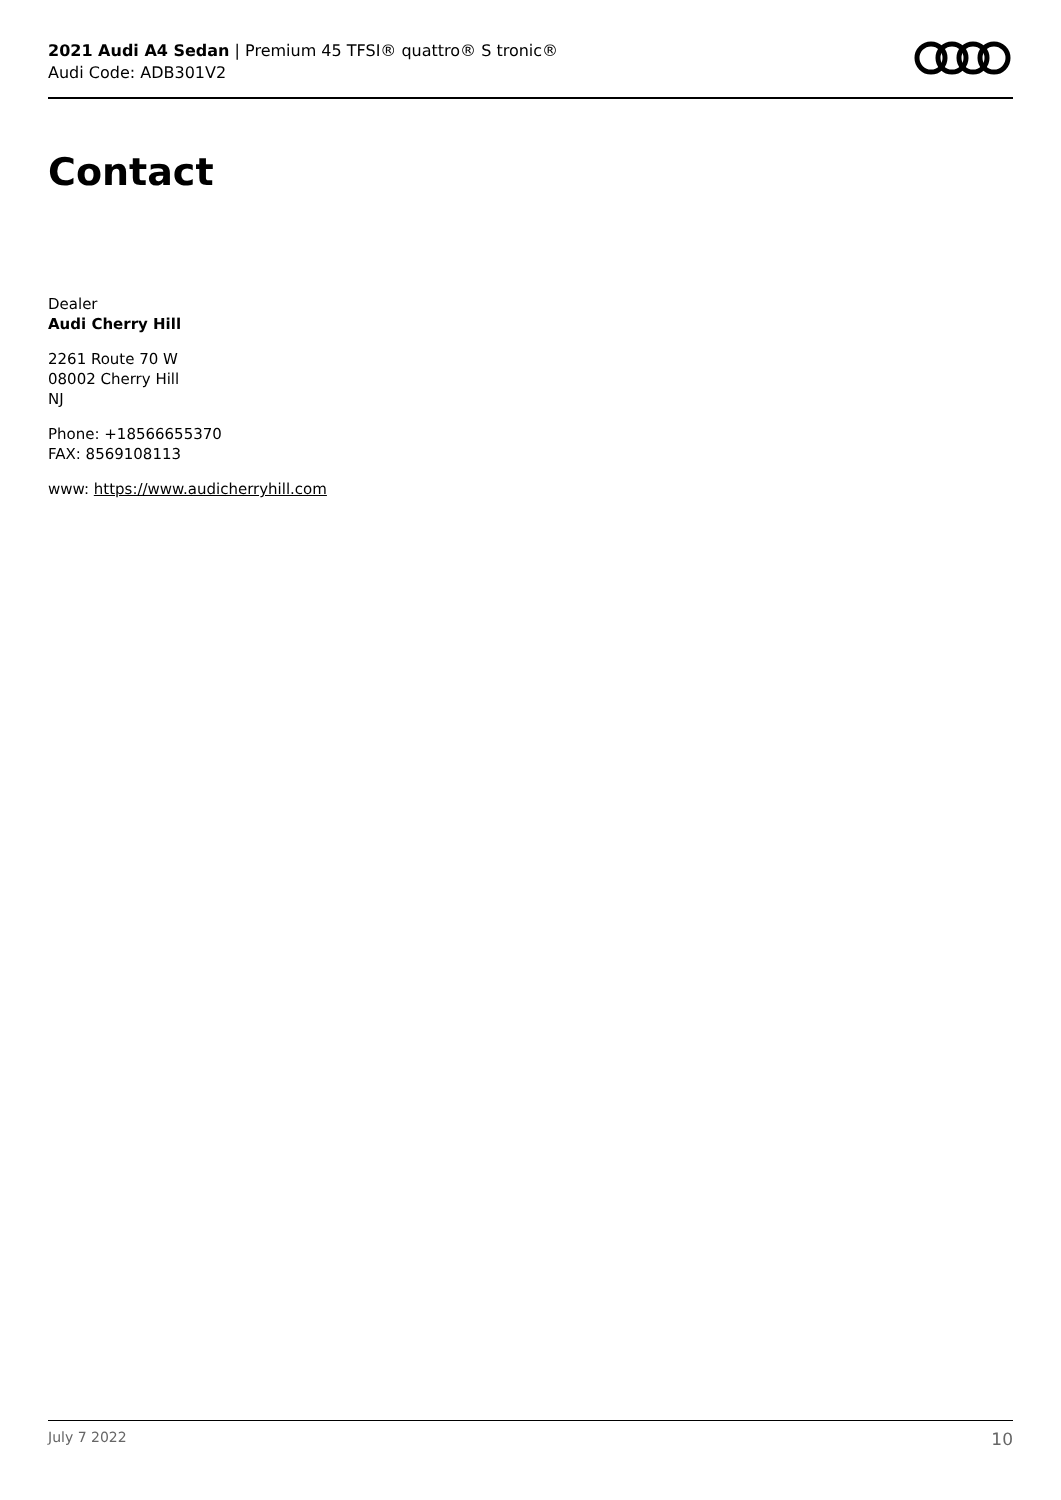2021 Audi A4 Sedan | Premium 45 TFSI® quattro® S tronic®
Audi Code: ADB301V2
Contact
Dealer
Audi Cherry Hill
2261 Route 70 W
08002 Cherry Hill
NJ
Phone: +18566655370
FAX: 8569108113
www: https://www.audicherryhill.com
July 7 2022 10